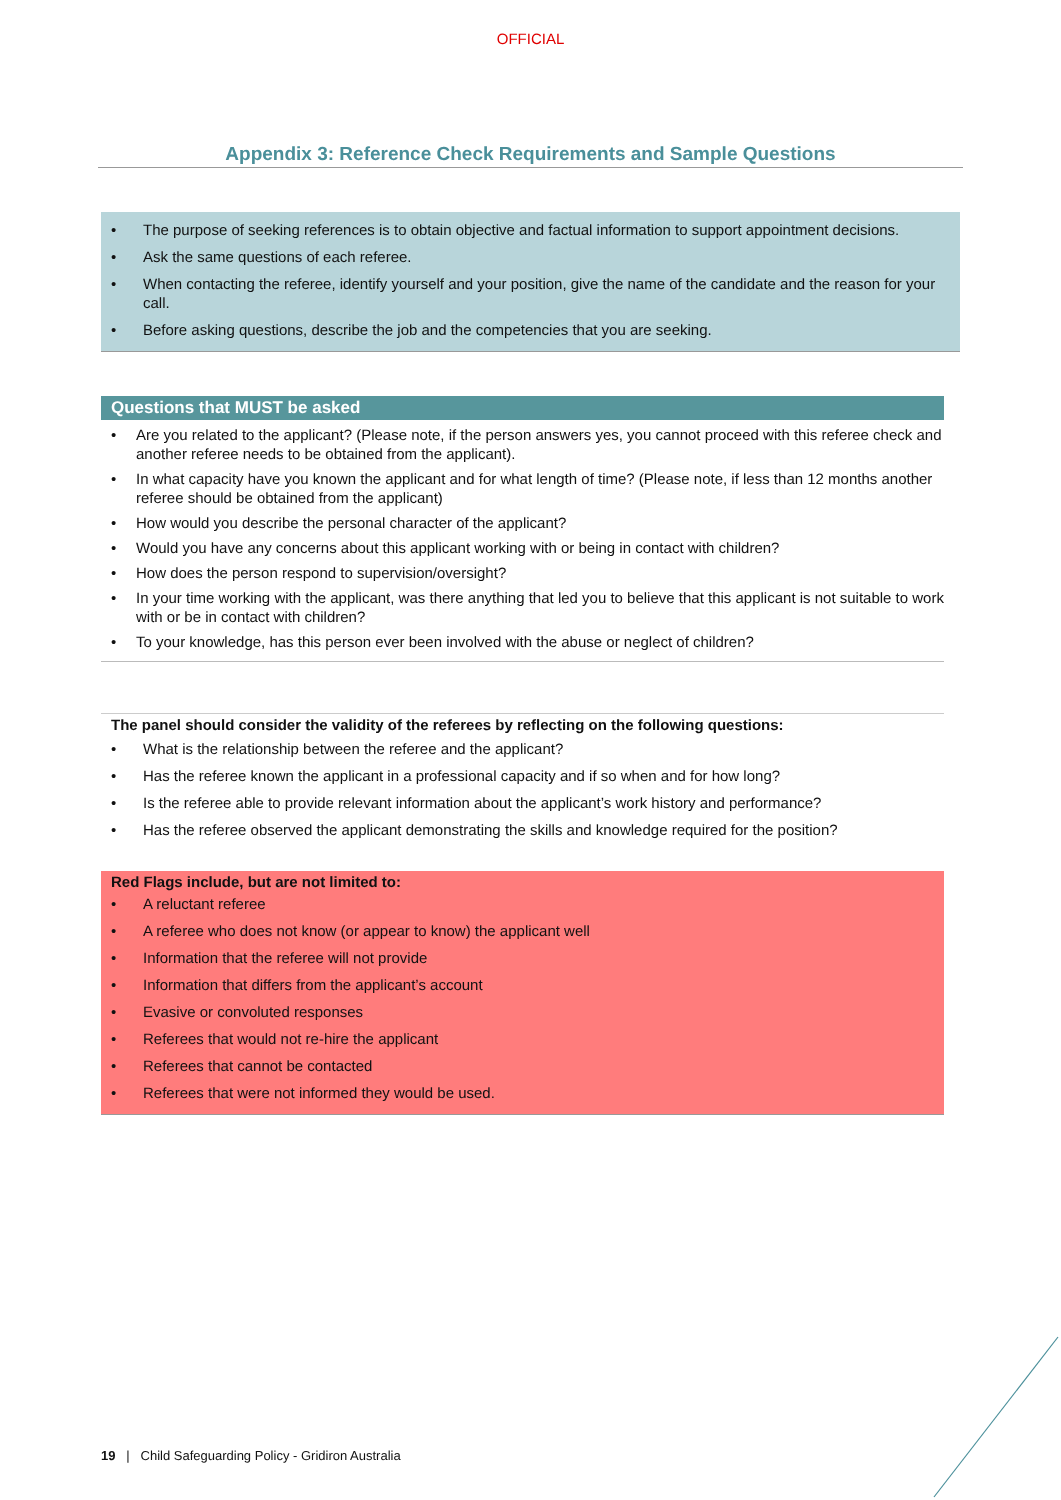OFFICIAL
Appendix 3: Reference Check Requirements and Sample Questions
The purpose of seeking references is to obtain objective and factual information to support appointment decisions.
Ask the same questions of each referee.
When contacting the referee, identify yourself and your position, give the name of the candidate and the reason for your call.
Before asking questions, describe the job and the competencies that you are seeking.
Questions that MUST be asked
Are you related to the applicant? (Please note, if the person answers yes, you cannot proceed with this referee check and another referee needs to be obtained from the applicant).
In what capacity have you known the applicant and for what length of time? (Please note, if less than 12 months another referee should be obtained from the applicant)
How would you describe the personal character of the applicant?
Would you have any concerns about this applicant working with or being in contact with children?
How does the person respond to supervision/oversight?
In your time working with the applicant, was there anything that led you to believe that this applicant is not suitable to work with or be in contact with children?
To your knowledge, has this person ever been involved with the abuse or neglect of children?
The panel should consider the validity of the referees by reflecting on the following questions:
What is the relationship between the referee and the applicant?
Has the referee known the applicant in a professional capacity and if so when and for how long?
Is the referee able to provide relevant information about the applicant’s work history and performance?
Has the referee observed the applicant demonstrating the skills and knowledge required for the position?
Red Flags include, but are not limited to:
A reluctant referee
A referee who does not know (or appear to know) the applicant well
Information that the referee will not provide
Information that differs from the applicant’s account
Evasive or convoluted responses
Referees that would not re-hire the applicant
Referees that cannot be contacted
Referees that were not informed they would be used.
19 | Child Safeguarding Policy - Gridiron Australia